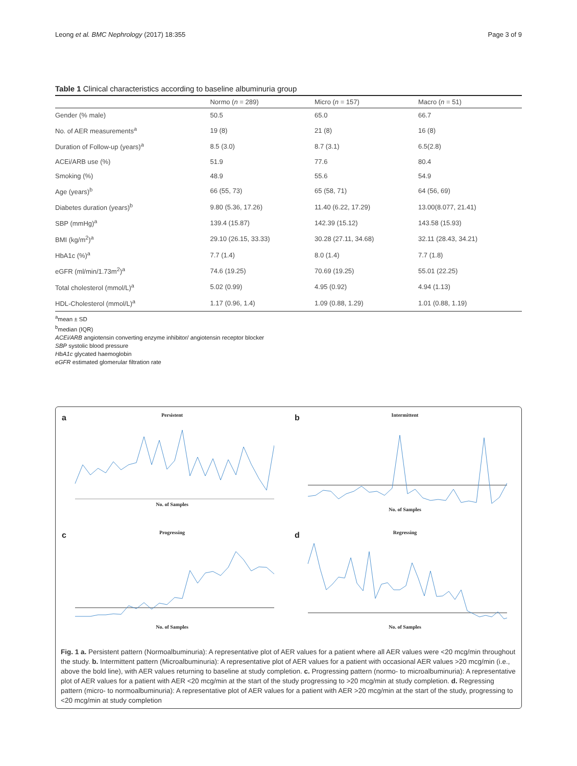Leong et al. BMC Nephrology (2017) 18:355 Page 3 of 9
Table 1 Clinical characteristics according to baseline albuminuria group
| | Normo ( n = 289) | Micro ( n = 157) | Macro ( n = 51) |
| --- | --- | --- | --- |
| Gender (% male) | 50.5 | 65.0 | 66.7 |
| No. of AER measurements<sup>a</sup> | 19 (8) | 21 (8) | 16 (8) |
| Duration of Follow-up (years)<sup>a</sup> | 8.5 (3.0) | 8.7 (3.1) | 6.5(2.8) |
| ACEi/ARB use (%) | 51.9 | 77.6 | 80.4 |
| Smoking (%) | 48.9 | 55.6 | 54.9 |
| Age (years)<sup>b</sup> | 66 (55, 73) | 65 (58, 71) | 64 (56, 69) |
| Diabetes duration (years)<sup>b</sup> | 9.80 (5.36, 17.26) | 11.40 (6.22, 17.29) | 13.00(8.077, 21.41) |
| SBP (mmHg)<sup>a</sup> | 139.4 (15.87) | 142.39 (15.12) | 143.58 (15.93) |
| BMI (kg/m<sup>2</sup>)<sup>a</sup> | 29.10 (26.15, 33.33) | 30.28 (27.11, 34.68) | 32.11 (28.43, 34.21) |
| HbA1c (%)<sup>a</sup> | 7.7 (1.4) | 8.0 (1.4) | 7.7 (1.8) |
| eGFR (ml/min/1.73m<sup>2</sup>)<sup>a</sup> | 74.6 (19.25) | 70.69 (19.25) | 55.01 (22.25) |
| Total cholesterol (mmol/L)<sup>a</sup> | 5.02 (0.99) | 4.95 (0.92) | 4.94 (1.13) |
| HDL-Cholesterol (mmol/L)<sup>a</sup> | 1.17 (0.96, 1.4) | 1.09 (0.88, 1.29) | 1.01 (0.88, 1.19) |
<sup>a</sup> mean ± SD
<sup>b</sup> median (IQR)
ACEi/ARB angiotensin converting enzyme inhibitor/ angiotensin receptor blocker
SBP systolic blood pressure
HbA1c glycated haemoglobin
eGFR estimated glomerular filtration rate
a
Persistent
No. of Samples
b
Intermittent
No. of Samples
c
Progressing
No. of Samples
d
Regressing
No. of Samples
Fig. 1 a. Persistent pattern (Normoalbuminuria): A representative plot of AER values for a patient where all AER values were <20 mcg/min throughout the study. b. Intermittent pattern (Microalbuminuria): A representative plot of AER values for a patient with occasional AER values >20 mcg/min (i.e., above the bold line), with AER values returning to baseline at study completion. c. Progressing pattern (normo- to microalbuminuria): A representative plot of AER values for a patient with AER <20 mcg/min at the start of the study progressing to >20 mcg/min at study completion. d. Regressing pattern (micro- to normoalbuminuria): A representative plot of AER values for a patient with AER >20 mcg/min at the start of the study, progressing to <20 mcg/min at study completion